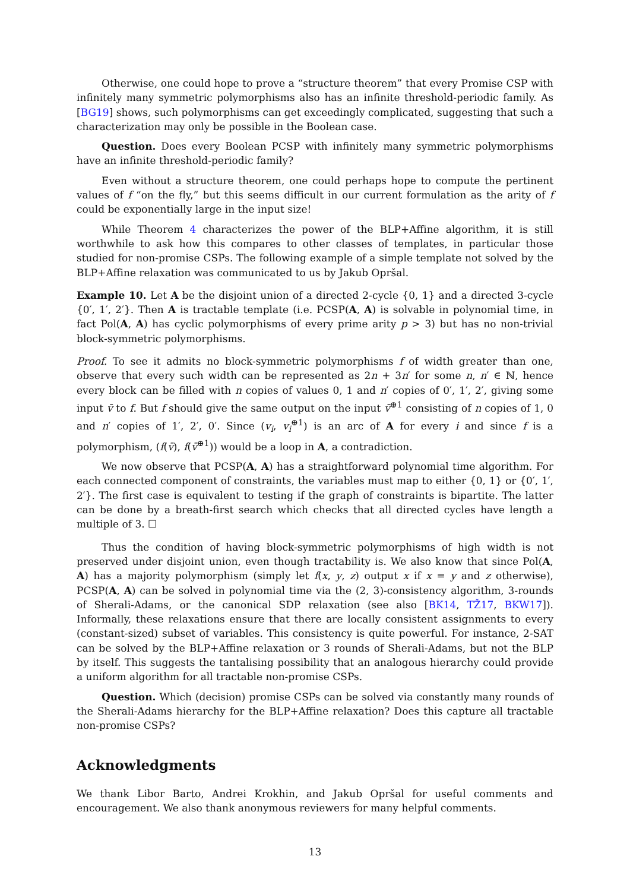Otherwise, one could hope to prove a “structure theorem” that every Promise CSP with infinitely many symmetric polymorphisms also has an infinite threshold-periodic family. As [BG19] shows, such polymorphisms can get exceedingly complicated, suggesting that such a characterization may only be possible in the Boolean case.
Question. Does every Boolean PCSP with infinitely many symmetric polymorphisms have an infinite threshold-periodic family?
Even without a structure theorem, one could perhaps hope to compute the pertinent values of f “on the fly,” but this seems difficult in our current formulation as the arity of f could be exponentially large in the input size!
While Theorem 4 characterizes the power of the BLP+Affine algorithm, it is still worthwhile to ask how this compares to other classes of templates, in particular those studied for non-promise CSPs. The following example of a simple template not solved by the BLP+Affine relaxation was communicated to us by Jakub Opršal.
Example 10. Let A be the disjoint union of a directed 2-cycle {0, 1} and a directed 3-cycle {0′, 1′, 2′}. Then A is tractable template (i.e. PCSP(A, A) is solvable in polynomial time, in fact Pol(A, A) has cyclic polymorphisms of every prime arity p > 3) but has no non-trivial block-symmetric polymorphisms.
Proof. To see it admits no block-symmetric polymorphisms f of width greater than one, observe that every such width can be represented as 2n + 3n′ for some n, n′ ∈ ℕ, hence every block can be filled with n copies of values 0, 1 and n′ copies of 0′, 1′, 2′, giving some input v̄ to f. But f should give the same output on the input v̄<sup>⊕1</sup> consisting of n copies of 1, 0 and n′ copies of 1′, 2′, 0′. Since (v<sub>i</sub>, v<sub>i</sub><sup>⊕1</sup>) is an arc of A for every i and since f is a polymorphism, (f(v̄), f(v̄<sup>⊕1</sup>)) would be a loop in A, a contradiction.
We now observe that PCSP(A, A) has a straightforward polynomial time algorithm. For each connected component of constraints, the variables must map to either {0, 1} or {0′, 1′, 2′}. The first case is equivalent to testing if the graph of constraints is bipartite. The latter can be done by a breath-first search which checks that all directed cycles have length a multiple of 3. ☐
Thus the condition of having block-symmetric polymorphisms of high width is not preserved under disjoint union, even though tractability is. We also know that since Pol(A, A) has a majority polymorphism (simply let f(x, y, z) output x if x = y and z otherwise), PCSP(A, A) can be solved in polynomial time via the (2, 3)-consistency algorithm, 3-rounds of Sherali-Adams, or the canonical SDP relaxation (see also [BK14, TŽ17, BKW17]). Informally, these relaxations ensure that there are locally consistent assignments to every (constant-sized) subset of variables. This consistency is quite powerful. For instance, 2-SAT can be solved by the BLP+Affine relaxation or 3 rounds of Sherali-Adams, but not the BLP by itself. This suggests the tantalising possibility that an analogous hierarchy could provide a uniform algorithm for all tractable non-promise CSPs.
Question. Which (decision) promise CSPs can be solved via constantly many rounds of the Sherali-Adams hierarchy for the BLP+Affine relaxation? Does this capture all tractable non-promise CSPs?
Acknowledgments
We thank Libor Barto, Andrei Krokhin, and Jakub Opršal for useful comments and encouragement. We also thank anonymous reviewers for many helpful comments.
13